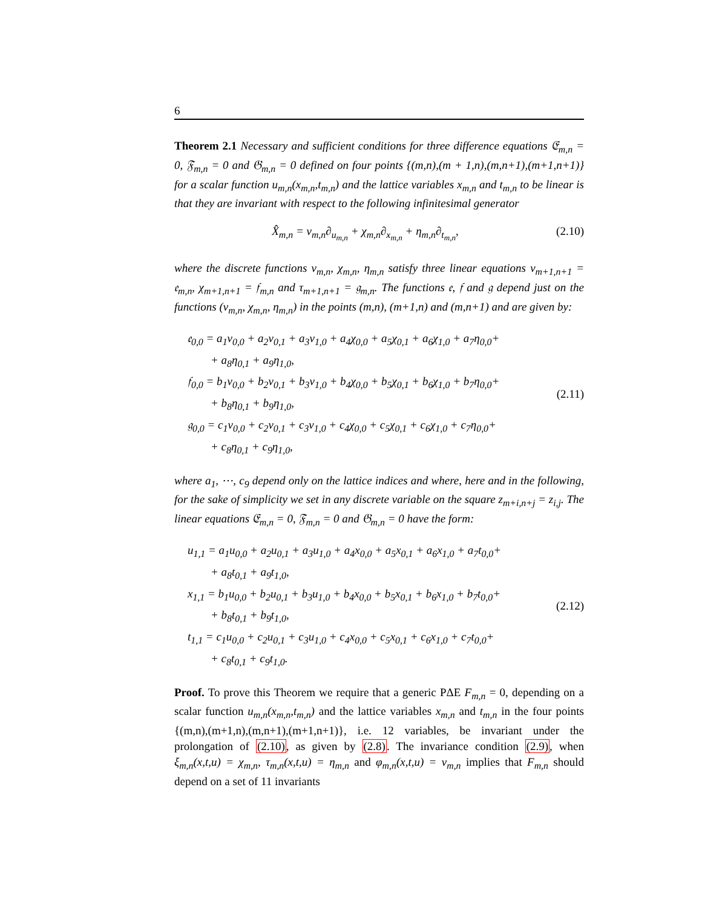6
Theorem 2.1 Necessary and sufficient conditions for three difference equations 𝔈<sub>m,n</sub> = 0, 𝔉<sub>m,n</sub> = 0 and 𝔊<sub>m,n</sub> = 0 defined on four points {(m,n),(m + 1,n),(m,n+1),(m+1,n+1)} for a scalar function u<sub>m,n</sub>(x<sub>m,n</sub>,t<sub>m,n</sub>) and the lattice variables x<sub>m,n</sub> and t<sub>m,n</sub> to be linear is that they are invariant with respect to the following infinitesimal generator
X̂<sub>m,n</sub> = v<sub>m,n</sub>∂<sub>u<sub>m,n</sub></sub> + χ<sub>m,n</sub>∂<sub>x<sub>m,n</sub></sub> + η<sub>m,n</sub>∂<sub>t<sub>m,n</sub></sub>,
(2.10)
where the discrete functions v<sub>m,n</sub>, χ<sub>m,n</sub>, η<sub>m,n</sub> satisfy three linear equations v<sub>m+1,n+1</sub> = 𝔢<sub>m,n</sub>, χ<sub>m+1,n+1</sub> = 𝔣<sub>m,n</sub> and τ<sub>m+1,n+1</sub> = 𝔤<sub>m,n</sub>. The functions 𝔢, 𝔣 and 𝔤 depend just on the functions (v<sub>m,n</sub>, χ<sub>m,n</sub>, η<sub>m,n</sub>) in the points (m,n), (m+1,n) and (m,n+1) and are given by:
𝔢<sub>0,0</sub> = a<sub>1</sub>v<sub>0,0</sub> + a<sub>2</sub>v<sub>0,1</sub> + a<sub>3</sub>v<sub>1,0</sub> + a<sub>4</sub>χ<sub>0,0</sub> + a<sub>5</sub>χ<sub>0,1</sub> + a<sub>6</sub>χ<sub>1,0</sub> + a<sub>7</sub>η<sub>0,0</sub>+
+ a<sub>8</sub>η<sub>0,1</sub> + a<sub>9</sub>η<sub>1,0</sub>,
𝔣<sub>0,0</sub> = b<sub>1</sub>v<sub>0,0</sub> + b<sub>2</sub>v<sub>0,1</sub> + b<sub>3</sub>v<sub>1,0</sub> + b<sub>4</sub>χ<sub>0,0</sub> + b<sub>5</sub>χ<sub>0,1</sub> + b<sub>6</sub>χ<sub>1,0</sub> + b<sub>7</sub>η<sub>0,0</sub>+
+ b<sub>8</sub>η<sub>0,1</sub> + b<sub>9</sub>η<sub>1,0</sub>,
𝔤<sub>0,0</sub> = c<sub>1</sub>v<sub>0,0</sub> + c<sub>2</sub>v<sub>0,1</sub> + c<sub>3</sub>v<sub>1,0</sub> + c<sub>4</sub>χ<sub>0,0</sub> + c<sub>5</sub>χ<sub>0,1</sub> + c<sub>6</sub>χ<sub>1,0</sub> + c<sub>7</sub>η<sub>0,0</sub>+
+ c<sub>8</sub>η<sub>0,1</sub> + c<sub>9</sub>η<sub>1,0</sub>,
(2.11)
where a<sub>1</sub>, ⋯, c<sub>9</sub> depend only on the lattice indices and where, here and in the following, for the sake of simplicity we set in any discrete variable on the square z<sub>m+i,n+j</sub> = z<sub>i,j</sub>. The linear equations 𝔈<sub>m,n</sub> = 0, 𝔉<sub>m,n</sub> = 0 and 𝔊<sub>m,n</sub> = 0 have the form:
u<sub>1,1</sub> = a<sub>1</sub>u<sub>0,0</sub> + a<sub>2</sub>u<sub>0,1</sub> + a<sub>3</sub>u<sub>1,0</sub> + a<sub>4</sub>x<sub>0,0</sub> + a<sub>5</sub>x<sub>0,1</sub> + a<sub>6</sub>x<sub>1,0</sub> + a<sub>7</sub>t<sub>0,0</sub>+
+ a<sub>8</sub>t<sub>0,1</sub> + a<sub>9</sub>t<sub>1,0</sub>,
x<sub>1,1</sub> = b<sub>1</sub>u<sub>0,0</sub> + b<sub>2</sub>u<sub>0,1</sub> + b<sub>3</sub>u<sub>1,0</sub> + b<sub>4</sub>x<sub>0,0</sub> + b<sub>5</sub>x<sub>0,1</sub> + b<sub>6</sub>x<sub>1,0</sub> + b<sub>7</sub>t<sub>0,0</sub>+
+ b<sub>8</sub>t<sub>0,1</sub> + b<sub>9</sub>t<sub>1,0</sub>,
t<sub>1,1</sub> = c<sub>1</sub>u<sub>0,0</sub> + c<sub>2</sub>u<sub>0,1</sub> + c<sub>3</sub>u<sub>1,0</sub> + c<sub>4</sub>x<sub>0,0</sub> + c<sub>5</sub>x<sub>0,1</sub> + c<sub>6</sub>x<sub>1,0</sub> + c<sub>7</sub>t<sub>0,0</sub>+
+ c<sub>8</sub>t<sub>0,1</sub> + c<sub>9</sub>t<sub>1,0</sub>.
(2.12)
Proof. To prove this Theorem we require that a generic PΔE F<sub>m,n</sub> = 0, depending on a scalar function u<sub>m,n</sub>(x<sub>m,n</sub>,t<sub>m,n</sub>) and the lattice variables x<sub>m,n</sub> and t<sub>m,n</sub> in the four points {(m,n),(m+1,n),(m,n+1),(m+1,n+1)}, i.e. 12 variables, be invariant under the prolongation of (2.10), as given by (2.8). The invariance condition (2.9), when ξ<sub>m,n</sub>(x,t,u) = χ<sub>m,n</sub>, τ<sub>m,n</sub>(x,t,u) = η<sub>m,n</sub> and φ<sub>m,n</sub>(x,t,u) = v<sub>m,n</sub> implies that F<sub>m,n</sub> should depend on a set of 11 invariants